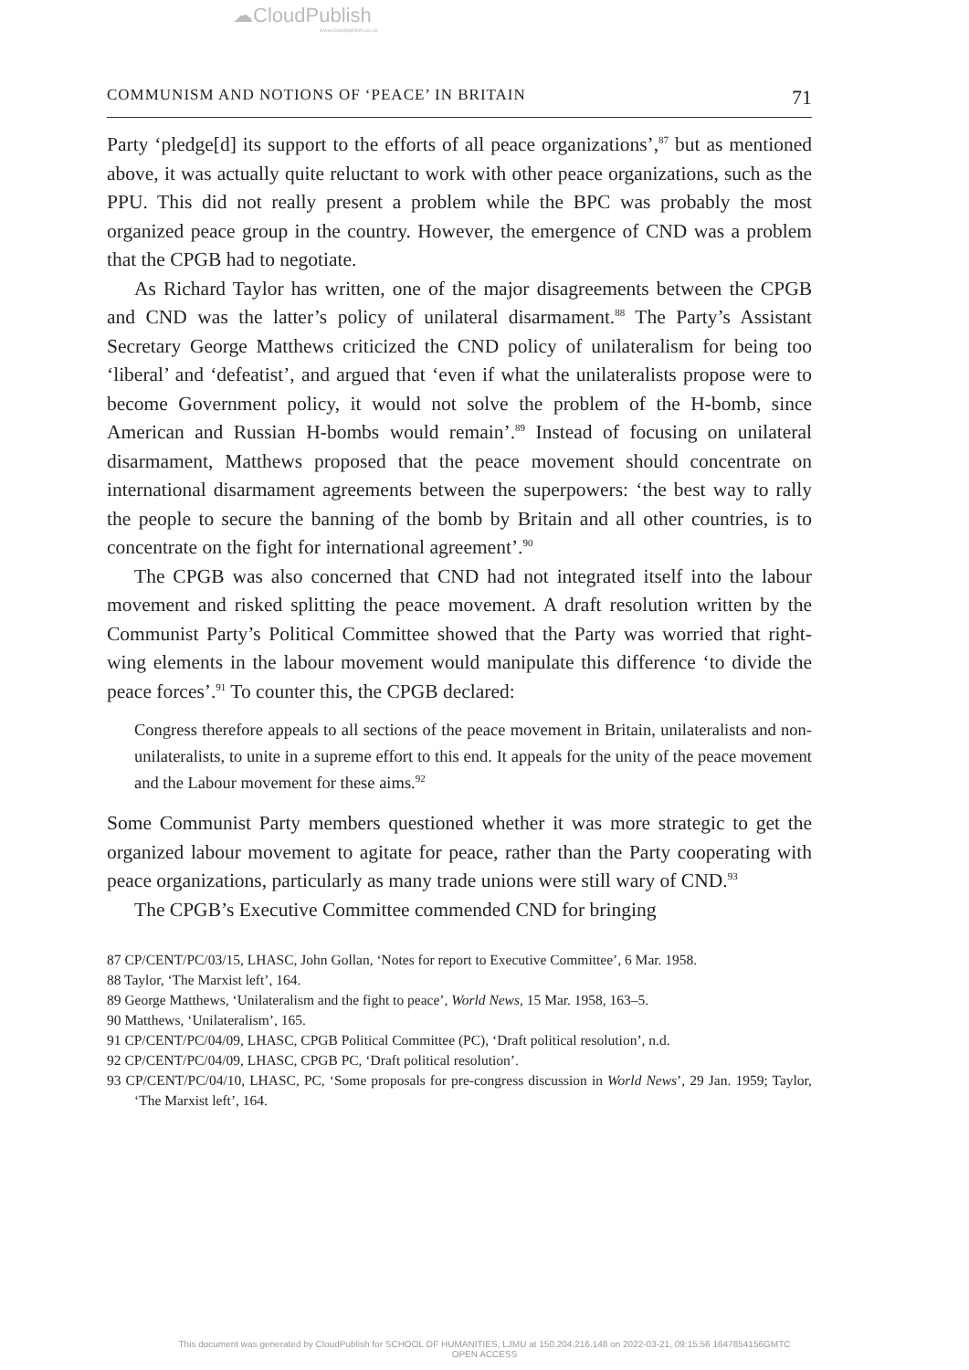☁CloudPublish
www.cloudpublish.co.uk
COMMUNISM AND NOTIONS OF ‘PEACE’ IN BRITAIN 71
Party ‘pledge[d] its support to the efforts of all peace organizations’,<sup>87</sup> but as mentioned above, it was actually quite reluctant to work with other peace organizations, such as the PPU. This did not really present a problem while the BPC was probably the most organized peace group in the country. However, the emergence of CND was a problem that the CPGB had to negotiate.
As Richard Taylor has written, one of the major disagreements between the CPGB and CND was the latter’s policy of unilateral disarmament.<sup>88</sup> The Party’s Assistant Secretary George Matthews criticized the CND policy of unilateralism for being too ‘liberal’ and ‘defeatist’, and argued that ‘even if what the unilateralists propose were to become Government policy, it would not solve the problem of the H-bomb, since American and Russian H-bombs would remain’.<sup>89</sup> Instead of focusing on unilateral disarmament, Matthews proposed that the peace movement should concentrate on international disarmament agreements between the superpowers: ‘the best way to rally the people to secure the banning of the bomb by Britain and all other countries, is to concentrate on the fight for international agreement’.<sup>90</sup>
The CPGB was also concerned that CND had not integrated itself into the labour movement and risked splitting the peace movement. A draft resolution written by the Communist Party’s Political Committee showed that the Party was worried that right-wing elements in the labour movement would manipulate this difference ‘to divide the peace forces’.<sup>91</sup> To counter this, the CPGB declared:
Congress therefore appeals to all sections of the peace movement in Britain, unilateralists and non-unilateralists, to unite in a supreme effort to this end. It appeals for the unity of the peace movement and the Labour movement for these aims.<sup>92</sup>
Some Communist Party members questioned whether it was more strategic to get the organized labour movement to agitate for peace, rather than the Party cooperating with peace organizations, particularly as many trade unions were still wary of CND.<sup>93</sup>
The CPGB’s Executive Committee commended CND for bringing
87 CP/CENT/PC/03/15, LHASC, John Gollan, ‘Notes for report to Executive Committee’, 6 Mar. 1958.
88 Taylor, ‘The Marxist left’, 164.
89 George Matthews, ‘Unilateralism and the fight to peace’, World News, 15 Mar. 1958, 163–5.
90 Matthews, ‘Unilateralism’, 165.
91 CP/CENT/PC/04/09, LHASC, CPGB Political Committee (PC), ‘Draft political resolution’, n.d.
92 CP/CENT/PC/04/09, LHASC, CPGB PC, ‘Draft political resolution’.
93 CP/CENT/PC/04/10, LHASC, PC, ‘Some proposals for pre-congress discussion in World News’, 29 Jan. 1959; Taylor, ‘The Marxist left’, 164.
This document was generated by CloudPublish for SCHOOL OF HUMANITIES, LJMU at 150.204.216.148 on 2022-03-21, 09:15:56 1647854156GMTC
OPEN ACCESS